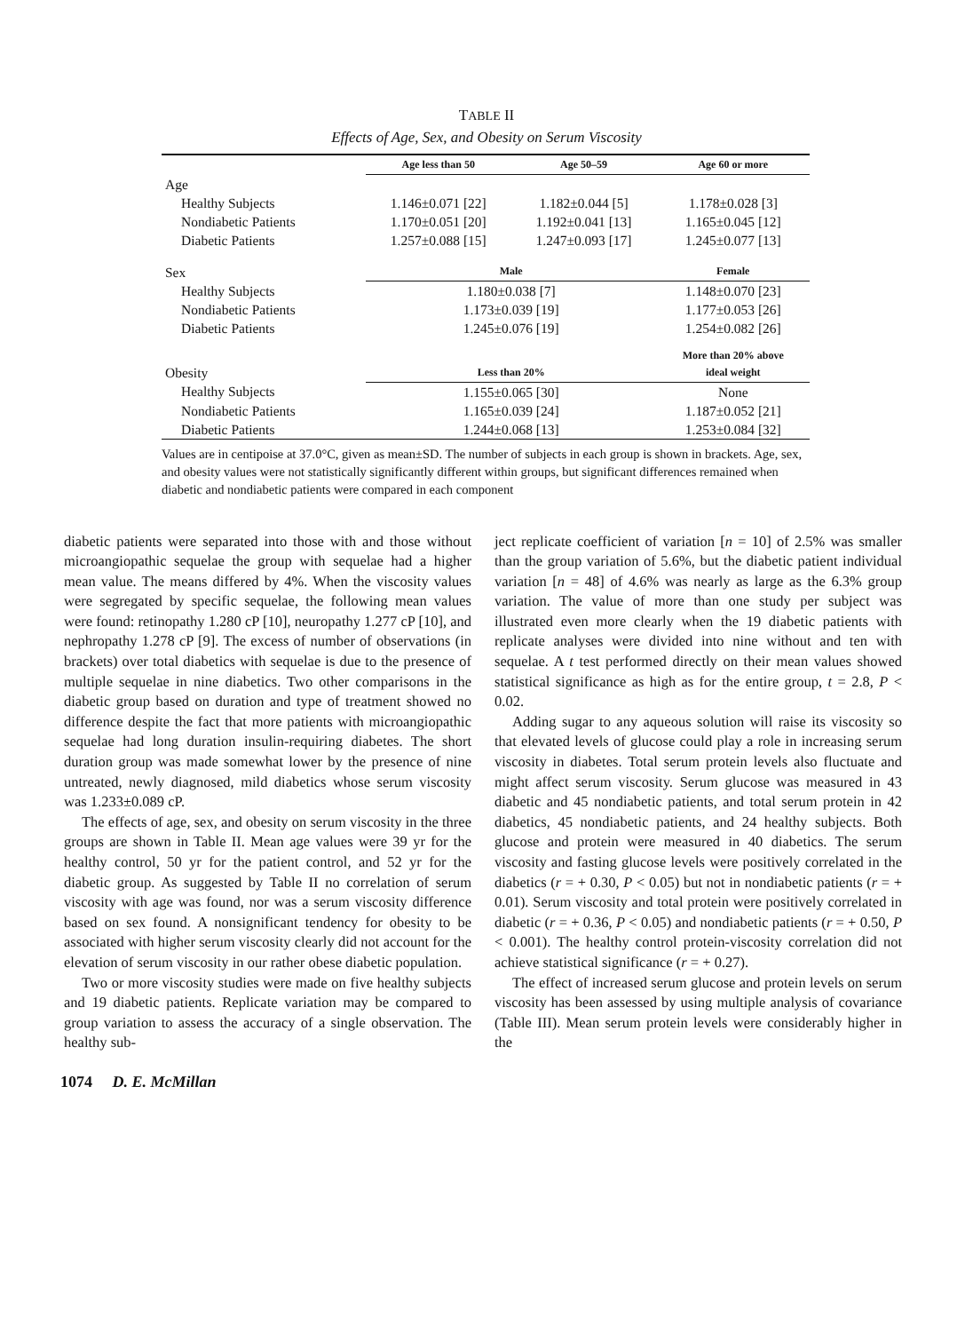TABLE II
Effects of Age, Sex, and Obesity on Serum Viscosity
| | | Age less than 50 | Age 50–59 | Age 60 or more |
| --- | --- | --- | --- | --- |
| Age | | | | |
| Healthy Subjects | | 1.146±0.071 [22] | 1.182±0.044 [5] | 1.178±0.028 [3] |
| Nondiabetic Patients | | 1.170±0.051 [20] | 1.192±0.041 [13] | 1.165±0.045 [12] |
| Diabetic Patients | | 1.257±0.088 [15] | 1.247±0.093 [17] | 1.245±0.077 [13] |
| Sex | | Male | | Female |
| Healthy Subjects | | 1.180±0.038 [7] | | 1.148±0.070 [23] |
| Nondiabetic Patients | | 1.173±0.039 [19] | | 1.177±0.053 [26] |
| Diabetic Patients | | 1.245±0.076 [19] | | 1.254±0.082 [26] |
| Obesity | | Less than 20% | | More than 20% above ideal weight |
| Healthy Subjects | | 1.155±0.065 [30] | | None |
| Nondiabetic Patients | | 1.165±0.039 [24] | | 1.187±0.052 [21] |
| Diabetic Patients | | 1.244±0.068 [13] | | 1.253±0.084 [32] |
Values are in centipoise at 37.0°C, given as mean±SD. The number of subjects in each group is shown in brackets. Age, sex, and obesity values were not statistically significantly different within groups, but significant differences remained when diabetic and nondiabetic patients were compared in each component
diabetic patients were separated into those with and those without microangiopathic sequelae the group with sequelae had a higher mean value. The means differed by 4%. When the viscosity values were segregated by specific sequelae, the following mean values were found: retinopathy 1.280 cP [10], neuropathy 1.277 cP [10], and nephropathy 1.278 cP [9]. The excess of number of observations (in brackets) over total diabetics with sequelae is due to the presence of multiple sequelae in nine diabetics. Two other comparisons in the diabetic group based on duration and type of treatment showed no difference despite the fact that more patients with microangiopathic sequelae had long duration insulin-requiring diabetes. The short duration group was made somewhat lower by the presence of nine untreated, newly diagnosed, mild diabetics whose serum viscosity was 1.233±0.089 cP.
The effects of age, sex, and obesity on serum viscosity in the three groups are shown in Table II. Mean age values were 39 yr for the healthy control, 50 yr for the patient control, and 52 yr for the diabetic group. As suggested by Table II no correlation of serum viscosity with age was found, nor was a serum viscosity difference based on sex found. A nonsignificant tendency for obesity to be associated with higher serum viscosity clearly did not account for the elevation of serum viscosity in our rather obese diabetic population.
Two or more viscosity studies were made on five healthy subjects and 19 diabetic patients. Replicate variation may be compared to group variation to assess the accuracy of a single observation. The healthy sub-
ject replicate coefficient of variation [n = 10] of 2.5% was smaller than the group variation of 5.6%, but the diabetic patient individual variation [n = 48] of 4.6% was nearly as large as the 6.3% group variation. The value of more than one study per subject was illustrated even more clearly when the 19 diabetic patients with replicate analyses were divided into nine without and ten with sequelae. A t test performed directly on their mean values showed statistical significance as high as for the entire group, t = 2.8, P < 0.02.
Adding sugar to any aqueous solution will raise its viscosity so that elevated levels of glucose could play a role in increasing serum viscosity in diabetes. Total serum protein levels also fluctuate and might affect serum viscosity. Serum glucose was measured in 43 diabetic and 45 nondiabetic patients, and total serum protein in 42 diabetics, 45 nondiabetic patients, and 24 healthy subjects. Both glucose and protein were measured in 40 diabetics. The serum viscosity and fasting glucose levels were positively correlated in the diabetics (r = + 0.30, P < 0.05) but not in nondiabetic patients (r = + 0.01). Serum viscosity and total protein were positively correlated in diabetic (r = + 0.36, P < 0.05) and nondiabetic patients (r = + 0.50, P < 0.001). The healthy control protein-viscosity correlation did not achieve statistical significance (r = + 0.27).
The effect of increased serum glucose and protein levels on serum viscosity has been assessed by using multiple analysis of covariance (Table III). Mean serum protein levels were considerably higher in the
1074 D. E. McMillan